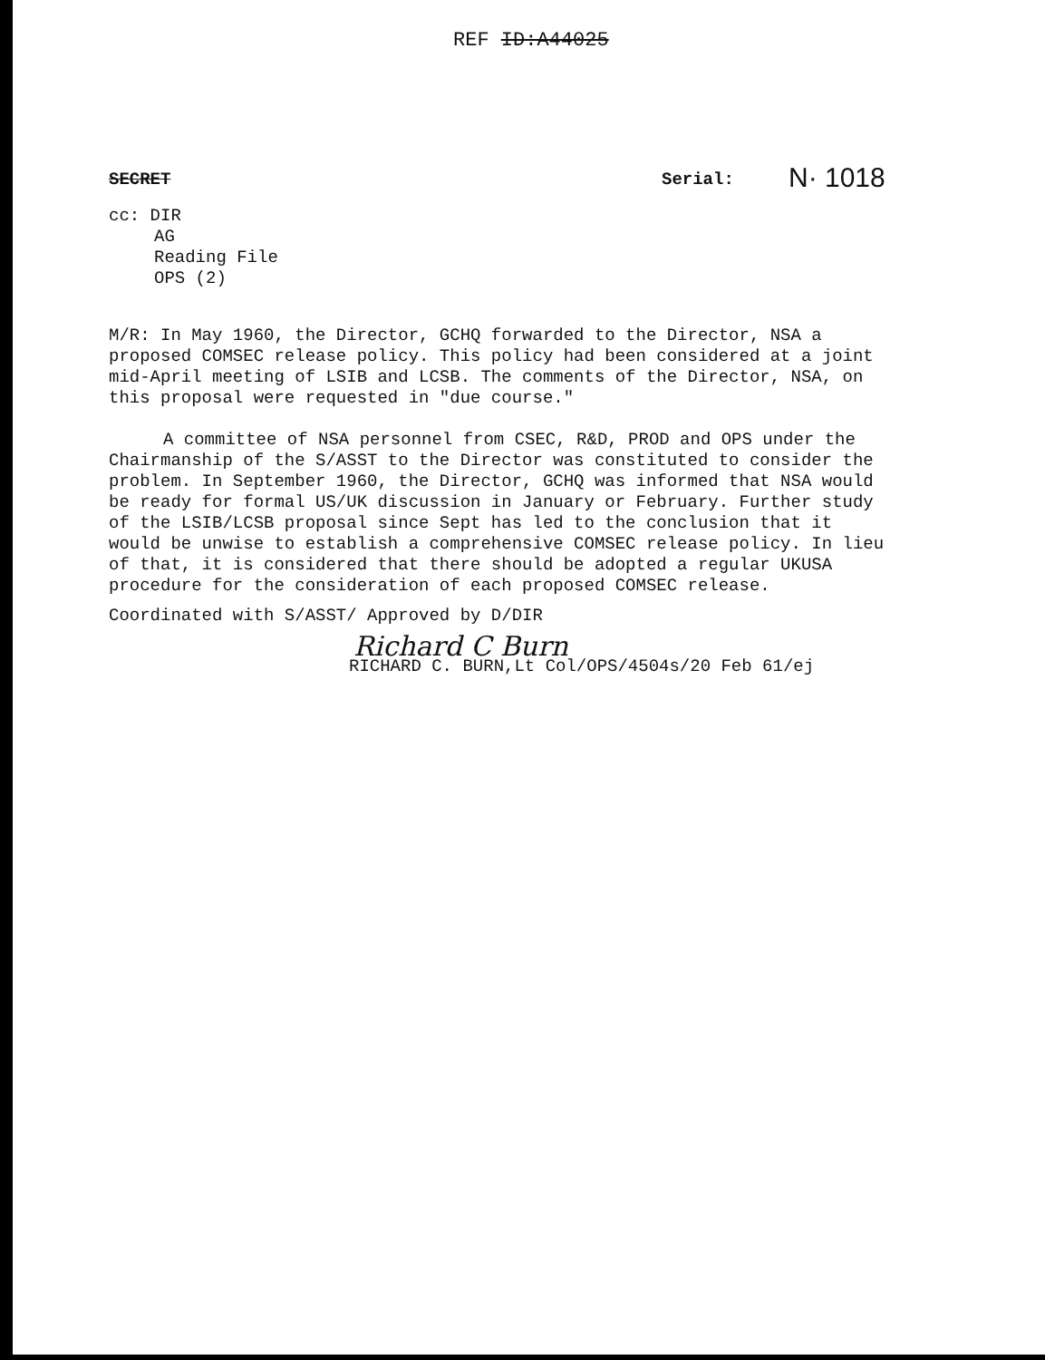REF ID:A44025
SECRET Serial:
N· 1018
cc: DIR
AG
Reading File
OPS (2)
M/R: In May 1960, the Director, GCHQ forwarded to the Director, NSA a proposed COMSEC release policy. This policy had been considered at a joint mid-April meeting of LSIB and LCSB. The comments of the Director, NSA, on this proposal were requested in "due course."
A committee of NSA personnel from CSEC, R&D, PROD and OPS under the Chairmanship of the S/ASST to the Director was constituted to consider the problem. In September 1960, the Director, GCHQ was informed that NSA would be ready for formal US/UK discussion in January or February. Further study of the LSIB/LCSB proposal since Sept has led to the conclusion that it would be unwise to establish a comprehensive COMSEC release policy. In lieu of that, it is considered that there should be adopted a regular UKUSA procedure for the consideration of each proposed COMSEC release.
Coordinated with S/ASST/ Approved by D/DIR
Richard C Burn
RICHARD C. BURN,Lt Col/OPS/4504s/20 Feb 61/ej